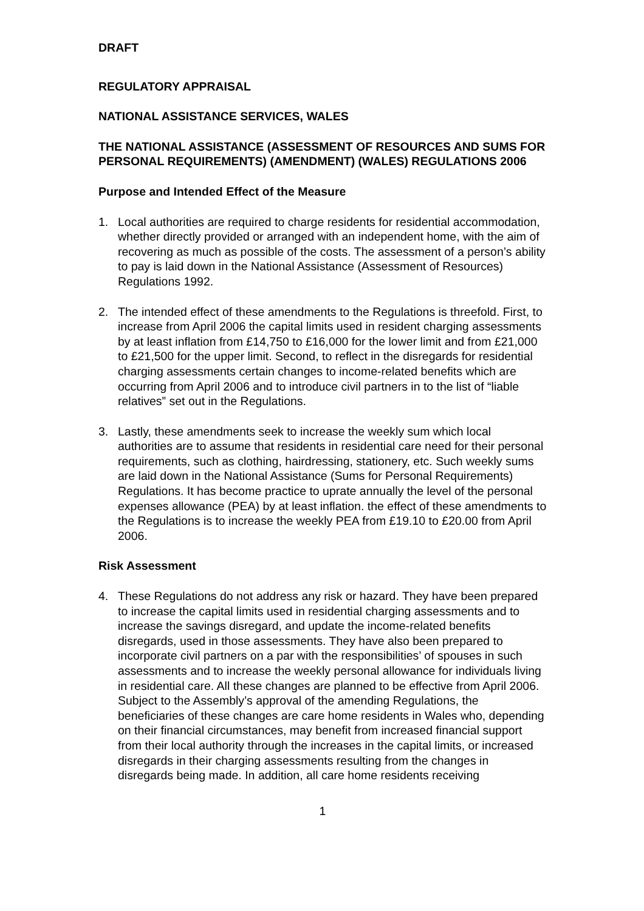DRAFT
REGULATORY APPRAISAL
NATIONAL ASSISTANCE SERVICES, WALES
THE NATIONAL ASSISTANCE (ASSESSMENT OF RESOURCES AND SUMS FOR PERSONAL REQUIREMENTS) (AMENDMENT) (WALES) REGULATIONS 2006
Purpose and Intended Effect of the Measure
1. Local authorities are required to charge residents for residential accommodation, whether directly provided or arranged with an independent home, with the aim of recovering as much as possible of the costs. The assessment of a person’s ability to pay is laid down in the National Assistance (Assessment of Resources) Regulations 1992.
2. The intended effect of these amendments to the Regulations is threefold. First, to increase from April 2006 the capital limits used in resident charging assessments by at least inflation from £14,750 to £16,000 for the lower limit and from £21,000 to £21,500 for the upper limit. Second, to reflect in the disregards for residential charging assessments certain changes to income-related benefits which are occurring from April 2006 and to introduce civil partners in to the list of “liable relatives” set out in the Regulations.
3. Lastly, these amendments seek to increase the weekly sum which local authorities are to assume that residents in residential care need for their personal requirements, such as clothing, hairdressing, stationery, etc. Such weekly sums are laid down in the National Assistance (Sums for Personal Requirements) Regulations. It has become practice to uprate annually the level of the personal expenses allowance (PEA) by at least inflation. the effect of these amendments to the Regulations is to increase the weekly PEA from £19.10 to £20.00 from April 2006.
Risk Assessment
4. These Regulations do not address any risk or hazard. They have been prepared to increase the capital limits used in residential charging assessments and to increase the savings disregard, and update the income-related benefits disregards, used in those assessments. They have also been prepared to incorporate civil partners on a par with the responsibilities’ of spouses in such assessments and to increase the weekly personal allowance for individuals living in residential care. All these changes are planned to be effective from April 2006. Subject to the Assembly’s approval of the amending Regulations, the beneficiaries of these changes are care home residents in Wales who, depending on their financial circumstances, may benefit from increased financial support from their local authority through the increases in the capital limits, or increased disregards in their charging assessments resulting from the changes in disregards being made. In addition, all care home residents receiving
1